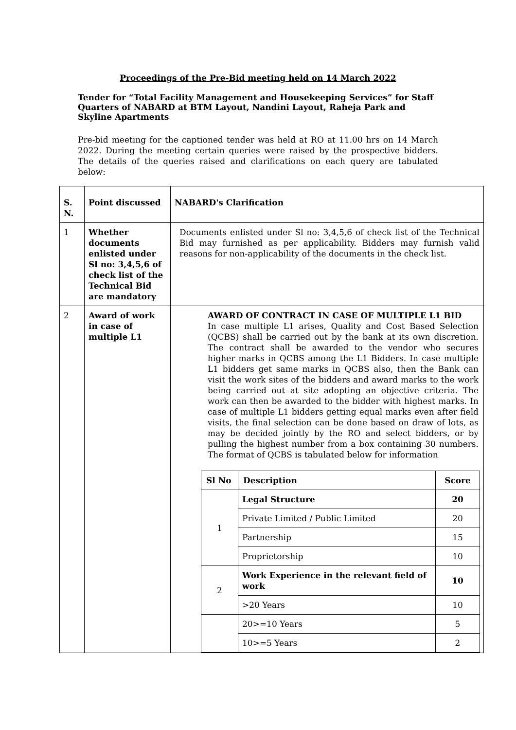Proceedings of the Pre-Bid meeting held on 14 March 2022
Tender for “Total Facility Management and Housekeeping Services” for Staff Quarters of NABARD at BTM Layout, Nandini Layout, Raheja Park and Skyline Apartments
Pre-bid meeting for the captioned tender was held at RO at 11.00 hrs on 14 March 2022. During the meeting certain queries were raised by the prospective bidders. The details of the queries raised and clarifications on each query are tabulated below:
| S. N. | Point discussed | NABARD's Clarification |
| 1 | Whether documents enlisted under Sl no: 3,4,5,6 of check list of the Technical Bid are mandatory | Documents enlisted under Sl no: 3,4,5,6 of check list of the Technical Bid may furnished as per applicability. Bidders may furnish valid reasons for non-applicability of the documents in the check list. |
| 2 | Award of work in case of multiple L1 | AWARD OF CONTRACT IN CASE OF MULTIPLE L1 BID In case multiple L1 arises, Quality and Cost Based Selection (QCBS) shall be carried out by the bank at its own discretion. The contract shall be awarded to the vendor who secures higher marks in QCBS among the L1 Bidders. In case multiple L1 bidders get same marks in QCBS also, then the Bank can visit the work sites of the bidders and award marks to the work being carried out at site adopting an objective criteria. The work can then be awarded to the bidder with highest marks. In case of multiple L1 bidders getting equal marks even after field visits, the final selection can be done based on draw of lots, as may be decided jointly by the RO and select bidders, or by pulling the highest number from a box containing 30 numbers. The format of QCBS is tabulated below for information / Sl No / Description / Score / / --- / --- / --- / / 1 / Legal Structure / 20 / / / Private Limited / Public Limited / 20 / / / Partnership / 15 / / / Proprietorship / 10 / / 2 / Work Experience in the relevant field of work / 10 / / / >20 Years / 10 / / / 20>=10 Years / 5 / / / 10>=5 Years / 2 / |